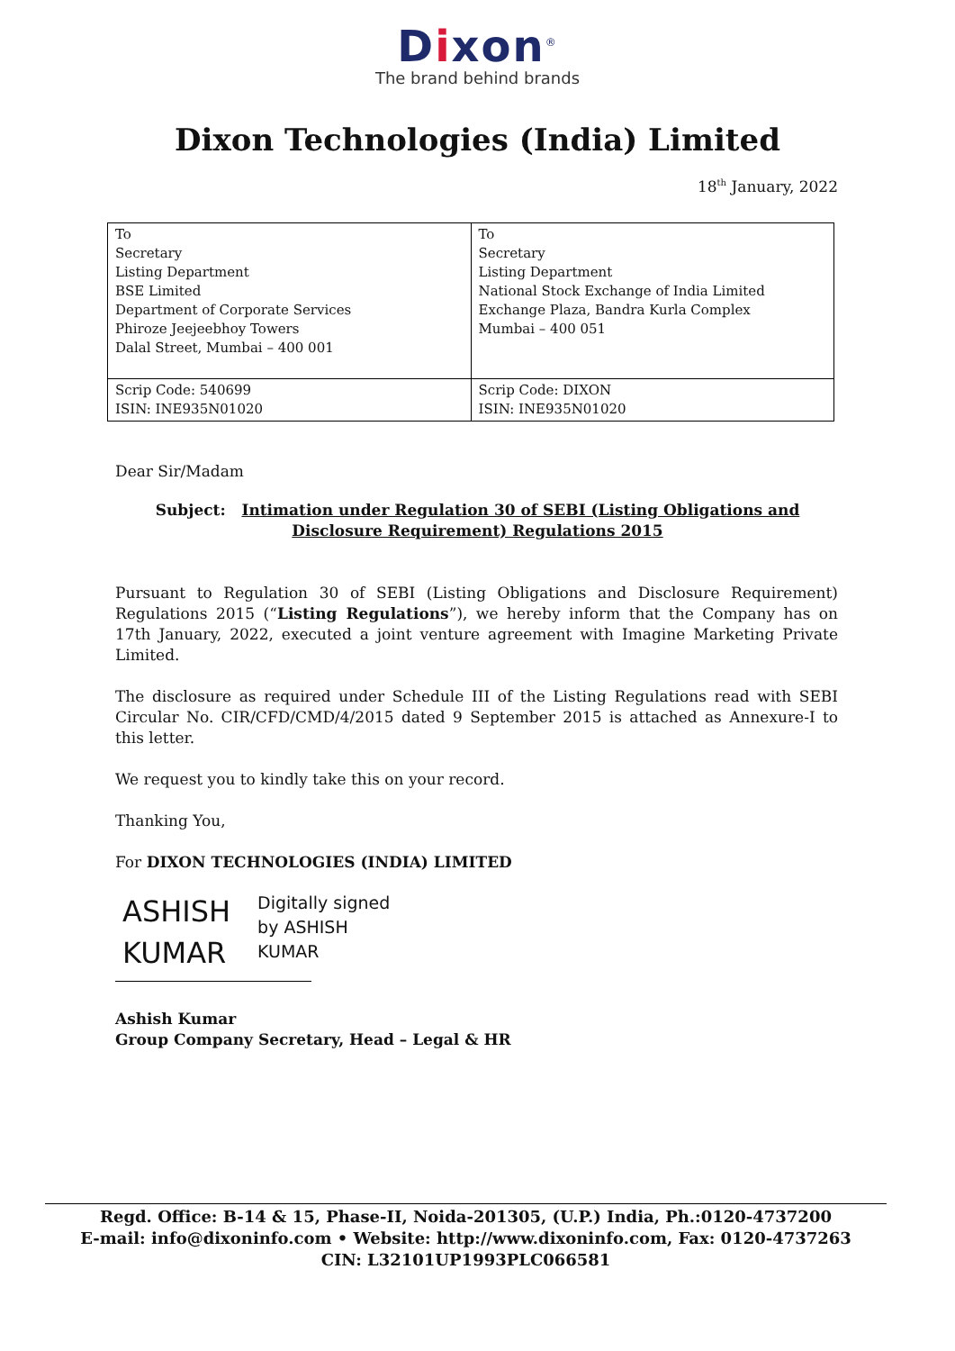Dixon<sup>®</sup>
The brand behind brands
Dixon Technologies (India) Limited
18<sup>th</sup> January, 2022
| To Secretary Listing Department BSE Limited Department of Corporate Services Phiroze Jeejeebhoy Towers Dalal Street, Mumbai – 400 001 | To Secretary Listing Department National Stock Exchange of India Limited Exchange Plaza, Bandra Kurla Complex Mumbai – 400 051 |
| Scrip Code: 540699 ISIN: INE935N01020 | Scrip Code: DIXON ISIN: INE935N01020 |
Dear Sir/Madam
Subject: Intimation under Regulation 30 of SEBI (Listing Obligations and Disclosure Requirement) Regulations 2015
Pursuant to Regulation 30 of SEBI (Listing Obligations and Disclosure Requirement) Regulations 2015 (“Listing Regulations”), we hereby inform that the Company has on 17th January, 2022, executed a joint venture agreement with Imagine Marketing Private Limited.
The disclosure as required under Schedule III of the Listing Regulations read with SEBI Circular No. CIR/CFD/CMD/4/2015 dated 9 September 2015 is attached as Annexure-I to this letter.
We request you to kindly take this on your record.
Thanking You,
For DIXON TECHNOLOGIES (INDIA) LIMITED
ASHISH
KUMAR
Digitally signed
by ASHISH
KUMAR
Ashish Kumar
Group Company Secretary, Head – Legal & HR
Regd. Office: B-14 & 15, Phase-II, Noida-201305, (U.P.) India, Ph.:0120-4737200
E-mail: info@dixoninfo.com • Website: http://www.dixoninfo.com, Fax: 0120-4737263
CIN: L32101UP1993PLC066581